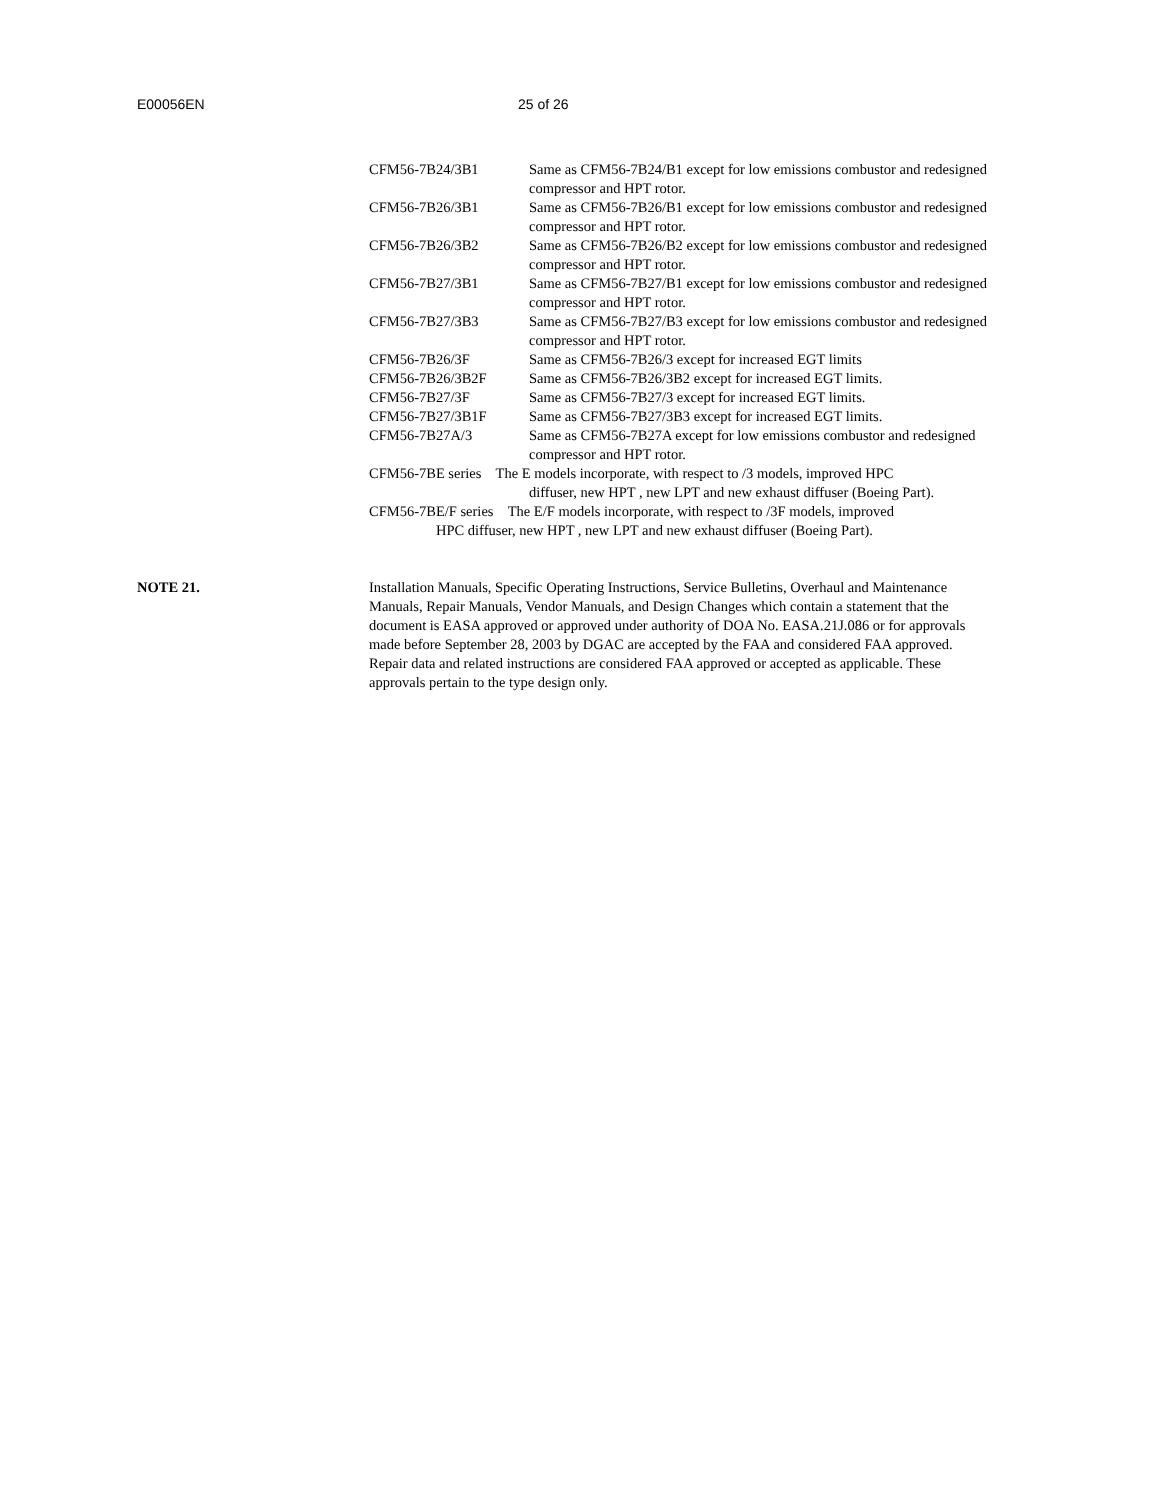E00056EN 25 of 26
CFM56-7B24/3B1 Same as CFM56-7B24/B1 except for low emissions combustor and redesigned compressor and HPT rotor.
CFM56-7B26/3B1 Same as CFM56-7B26/B1 except for low emissions combustor and redesigned compressor and HPT rotor.
CFM56-7B26/3B2 Same as CFM56-7B26/B2 except for low emissions combustor and redesigned compressor and HPT rotor.
CFM56-7B27/3B1 Same as CFM56-7B27/B1 except for low emissions combustor and redesigned compressor and HPT rotor.
CFM56-7B27/3B3 Same as CFM56-7B27/B3 except for low emissions combustor and redesigned compressor and HPT rotor.
CFM56-7B26/3F Same as CFM56-7B26/3 except for increased EGT limits
CFM56-7B26/3B2F Same as CFM56-7B26/3B2 except for increased EGT limits.
CFM56-7B27/3F Same as CFM56-7B27/3 except for increased EGT limits.
CFM56-7B27/3B1F Same as CFM56-7B27/3B3 except for increased EGT limits.
CFM56-7B27A/3 Same as CFM56-7B27A except for low emissions combustor and redesigned compressor and HPT rotor.
CFM56-7BE series The E models incorporate, with respect to /3 models, improved HPC
diffuser, new HPT , new LPT and new exhaust diffuser (Boeing Part).
CFM56-7BE/F series The E/F models incorporate, with respect to /3F models, improved
HPC diffuser, new HPT , new LPT and new exhaust diffuser (Boeing Part).
NOTE 21. Installation Manuals, Specific Operating Instructions, Service Bulletins, Overhaul and Maintenance Manuals, Repair Manuals, Vendor Manuals, and Design Changes which contain a statement that the document is EASA approved or approved under authority of DOA No. EASA.21J.086 or for approvals made before September 28, 2003 by DGAC are accepted by the FAA and considered FAA approved. Repair data and related instructions are considered FAA approved or accepted as applicable. These approvals pertain to the type design only.